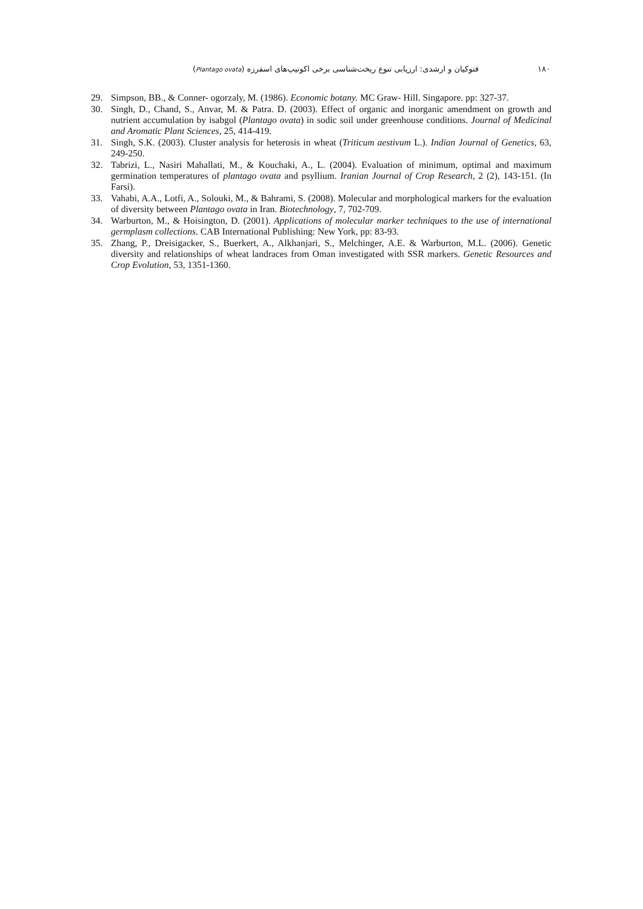۱۸۰ فتوکیان و ارشدی: ارزیابی تنوع ریخت‌شناسی برخی اکوتیپ‌های اسفرزه (Plantago ovata)
29. Simpson, BB., & Conner- ogorzaly, M. (1986). Economic botany. MC Graw- Hill. Singapore. pp: 327-37.
30. Singh, D., Chand, S., Anvar, M. & Patra. D. (2003). Effect of organic and inorganic amendment on growth and nutrient accumulation by isabgol (Plantago ovata) in sodic soil under greenhouse conditions. Journal of Medicinal and Aromatic Plant Sciences, 25, 414-419.
31. Singh, S.K. (2003). Cluster analysis for heterosis in wheat (Triticum aestivum L.). Indian Journal of Genetics, 63, 249-250.
32. Tabrizi, L., Nasiri Mahallati, M., & Kouchaki, A., L. (2004). Evaluation of minimum, optimal and maximum germination temperatures of plantago ovata and psyllium. Iranian Journal of Crop Research, 2 (2), 143-151. (In Farsi).
33. Vahabi, A.A., Lotfi, A., Solouki, M., & Bahrami, S. (2008). Molecular and morphological markers for the evaluation of diversity between Plantago ovata in Iran. Biotechnology, 7, 702-709.
34. Warburton, M., & Hoisington, D. (2001). Applications of molecular marker techniques to the use of international germplasm collections. CAB International Publishing: New York, pp: 83-93.
35. Zhang, P., Dreisigacker, S., Buerkert, A., Alkhanjari, S., Melchinger, A.E. & Warburton, M.L. (2006). Genetic diversity and relationships of wheat landraces from Oman investigated with SSR markers. Genetic Resources and Crop Evolution, 53, 1351-1360.